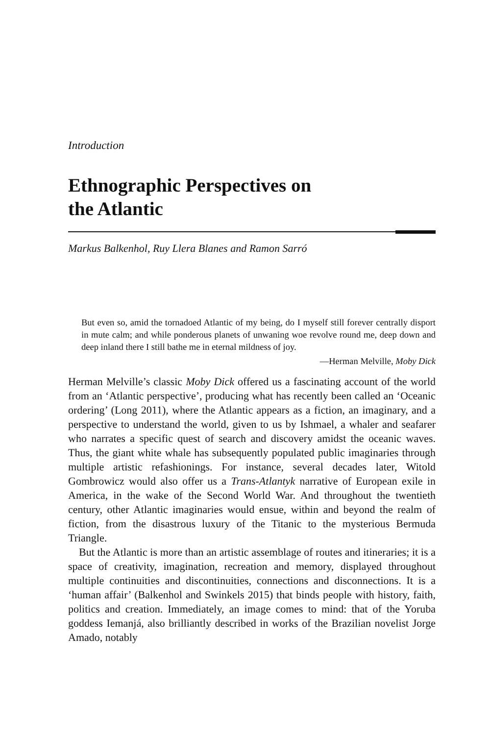Introduction
Ethnographic Perspectives on
the Atlantic
Markus Balkenhol, Ruy Llera Blanes and Ramon Sarró
But even so, amid the tornadoed Atlantic of my being, do I myself still forever centrally disport in mute calm; and while ponderous planets of unwaning woe revolve round me, deep down and deep inland there I still bathe me in eternal mildness of joy.
—Herman Melville, Moby Dick
Herman Melville’s classic Moby Dick offered us a fascinating account of the world from an ‘Atlantic perspective’, producing what has recently been called an ‘Oceanic ordering’ (Long 2011), where the Atlantic appears as a fiction, an imaginary, and a perspective to understand the world, given to us by Ishmael, a whaler and seafarer who narrates a specific quest of search and discovery amidst the oceanic waves. Thus, the giant white whale has subsequently populated public imaginaries through multiple artistic refashionings. For instance, several decades later, Witold Gombrowicz would also offer us a Trans-Atlantyk narrative of European exile in America, in the wake of the Second World War. And throughout the twentieth century, other Atlantic imaginaries would ensue, within and beyond the realm of fiction, from the disastrous luxury of the Titanic to the mysterious Bermuda Triangle.
But the Atlantic is more than an artistic assemblage of routes and itineraries; it is a space of creativity, imagination, recreation and memory, displayed throughout multiple continuities and discontinuities, connections and disconnections. It is a ‘human affair’ (Balkenhol and Swinkels 2015) that binds people with history, faith, politics and creation. Immediately, an image comes to mind: that of the Yoruba goddess Iemanjá, also brilliantly described in works of the Brazilian novelist Jorge Amado, notably